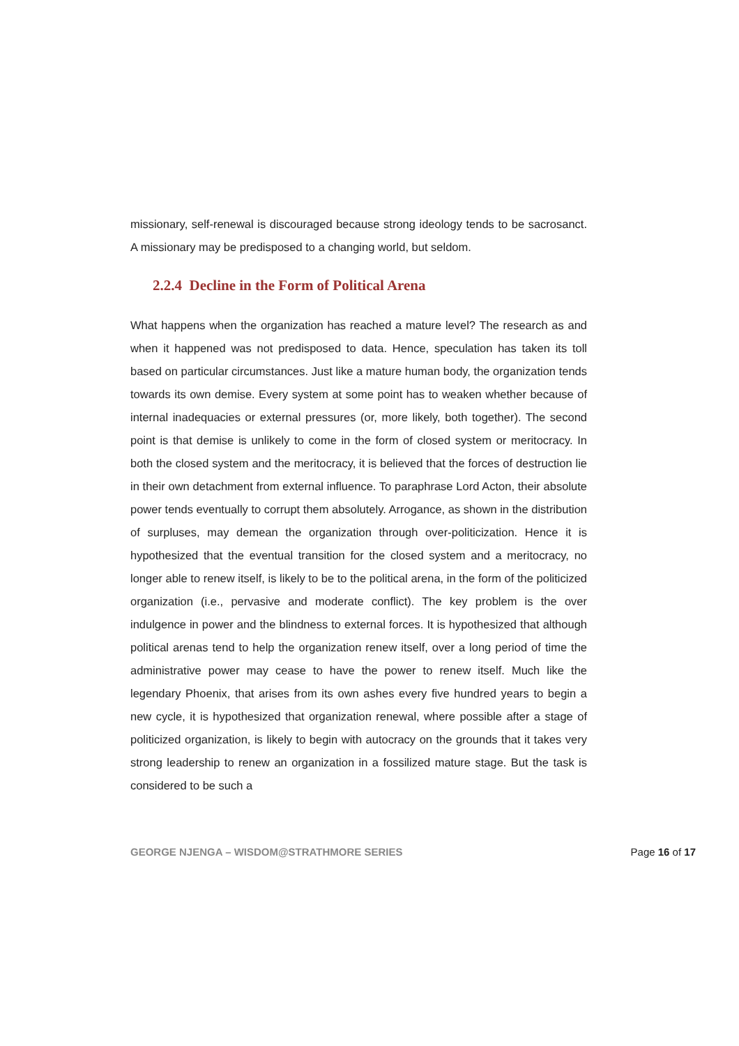missionary, self-renewal is discouraged because strong ideology tends to be sacrosanct. A missionary may be predisposed to a changing world, but seldom.
2.2.4 Decline in the Form of Political Arena
What happens when the organization has reached a mature level? The research as and when it happened was not predisposed to data. Hence, speculation has taken its toll based on particular circumstances. Just like a mature human body, the organization tends towards its own demise. Every system at some point has to weaken whether because of internal inadequacies or external pressures (or, more likely, both together). The second point is that demise is unlikely to come in the form of closed system or meritocracy. In both the closed system and the meritocracy, it is believed that the forces of destruction lie in their own detachment from external influence. To paraphrase Lord Acton, their absolute power tends eventually to corrupt them absolutely. Arrogance, as shown in the distribution of surpluses, may demean the organization through over-politicization. Hence it is hypothesized that the eventual transition for the closed system and a meritocracy, no longer able to renew itself, is likely to be to the political arena, in the form of the politicized organization (i.e., pervasive and moderate conflict). The key problem is the over indulgence in power and the blindness to external forces. It is hypothesized that although political arenas tend to help the organization renew itself, over a long period of time the administrative power may cease to have the power to renew itself. Much like the legendary Phoenix, that arises from its own ashes every five hundred years to begin a new cycle, it is hypothesized that organization renewal, where possible after a stage of politicized organization, is likely to begin with autocracy on the grounds that it takes very strong leadership to renew an organization in a fossilized mature stage. But the task is considered to be such a
GEORGE NJENGA – WISDOM@STRATHMORE SERIES Page 16 of 17